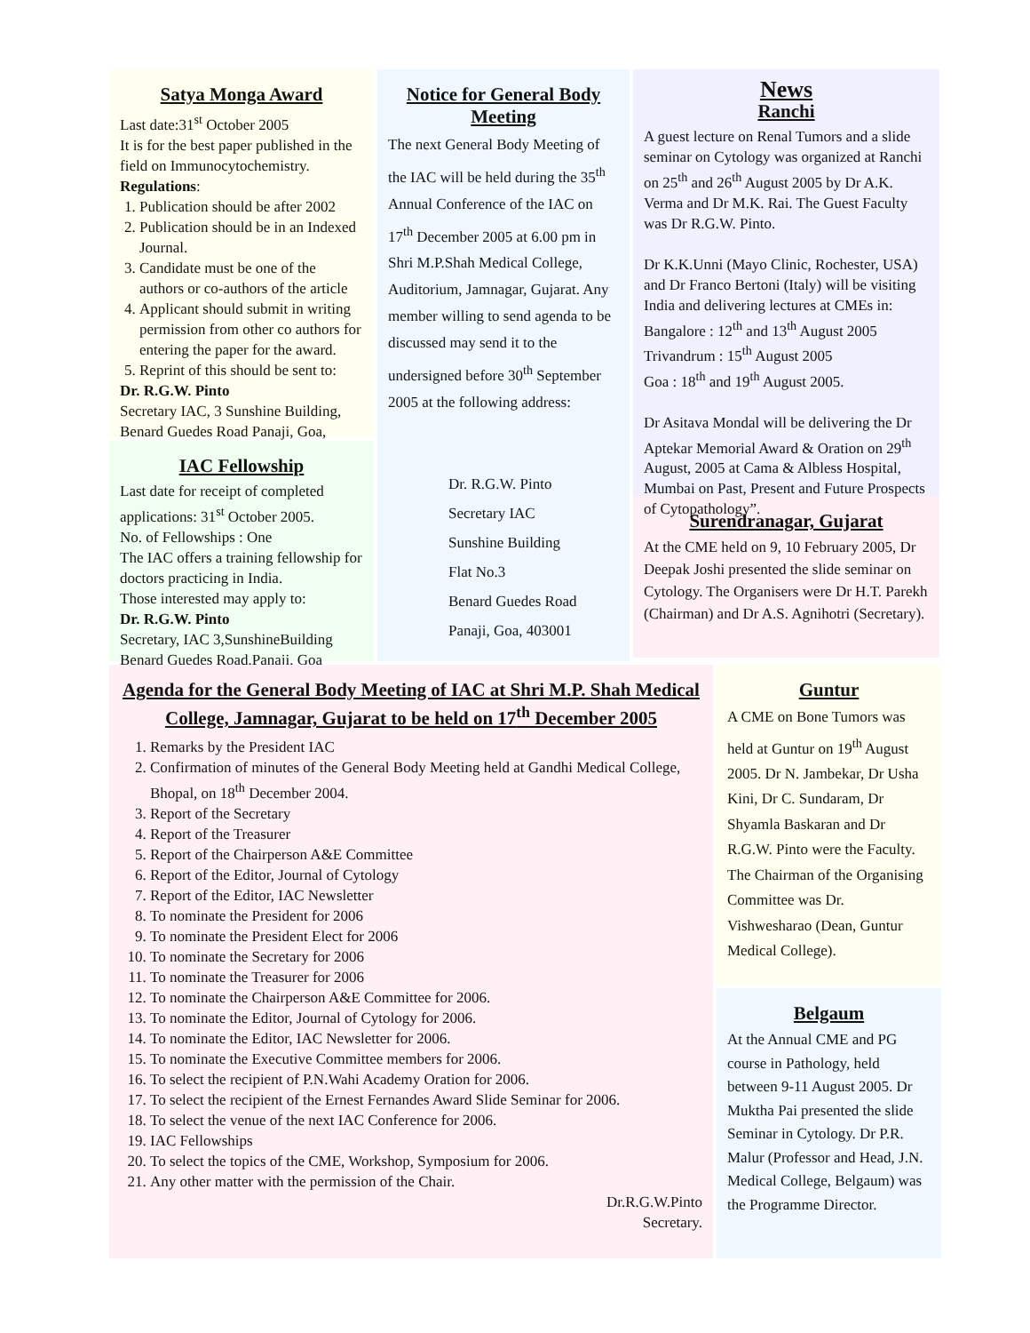Satya Monga Award
Last date:31<sup>st</sup> October 2005
It is for the best paper published in the field on Immunocytochemistry.
Regulations:
1. Publication should be after 2002
2. Publication should be in an Indexed Journal.
3. Candidate must be one of the authors or co-authors of the article
4. Applicant should submit in writing permission from other co authors for entering the paper for the award.
5. Reprint of this should be sent to:
Dr. R.G.W. Pinto
Secretary IAC, 3 Sunshine Building, Benard Guedes Road Panaji, Goa,
IAC Fellowship
Last date for receipt of completed applications: 31<sup>st</sup> October 2005.
No. of Fellowships : One
The IAC offers a training fellowship for doctors practicing in India.
Those interested may apply to:
Dr. R.G.W. Pinto
Secretary, IAC 3,SunshineBuilding Benard Guedes Road,Panaji, Goa
Notice for General Body Meeting
The next General Body Meeting of the IAC will be held during the 35<sup>th</sup> Annual Conference of the IAC on 17<sup>th</sup> December 2005 at 6.00 pm in Shri M.P.Shah Medical College, Auditorium, Jamnagar, Gujarat. Any member willing to send agenda to be discussed may send it to the undersigned before 30<sup>th</sup> September 2005 at the following address:
Dr. R.G.W. Pinto
Secretary IAC
Sunshine Building
Flat No.3
Benard Guedes Road
Panaji, Goa, 403001
News
Ranchi
A guest lecture on Renal Tumors and a slide seminar on Cytology was organized at Ranchi on 25<sup>th</sup> and 26<sup>th</sup> August 2005 by Dr A.K. Verma and Dr M.K. Rai. The Guest Faculty was Dr R.G.W. Pinto.
Dr K.K.Unni (Mayo Clinic, Rochester, USA) and Dr Franco Bertoni (Italy) will be visiting India and delivering lectures at CMEs in:
Bangalore : 12<sup>th</sup> and 13<sup>th</sup> August 2005
Trivandrum : 15<sup>th</sup> August 2005
Goa : 18<sup>th</sup> and 19<sup>th</sup> August 2005.
Dr Asitava Mondal will be delivering the Dr Aptekar Memorial Award & Oration on 29<sup>th</sup> August, 2005 at Cama & Albless Hospital, Mumbai on Past, Present and Future Prospects of Cytopathology”.
Surendranagar, Gujarat
At the CME held on 9, 10 February 2005, Dr Deepak Joshi presented the slide seminar on Cytology. The Organisers were Dr H.T. Parekh (Chairman) and Dr A.S. Agnihotri (Secretary).
Agenda for the General Body Meeting of IAC at Shri M.P. Shah Medical College, Jamnagar, Gujarat to be held on 17<sup>th</sup> December 2005
1. Remarks by the President IAC
2. Confirmation of minutes of the General Body Meeting held at Gandhi Medical College, Bhopal, on 18<sup>th</sup> December 2004.
3. Report of the Secretary
4. Report of the Treasurer
5. Report of the Chairperson A&E Committee
6. Report of the Editor, Journal of Cytology
7. Report of the Editor, IAC Newsletter
8. To nominate the President for 2006
9. To nominate the President Elect for 2006
10. To nominate the Secretary for 2006
11. To nominate the Treasurer for 2006
12. To nominate the Chairperson A&E Committee for 2006.
13. To nominate the Editor, Journal of Cytology for 2006.
14. To nominate the Editor, IAC Newsletter for 2006.
15. To nominate the Executive Committee members for 2006.
16. To select the recipient of P.N.Wahi Academy Oration for 2006.
17. To select the recipient of the Ernest Fernandes Award Slide Seminar for 2006.
18. To select the venue of the next IAC Conference for 2006.
19. IAC Fellowships
20. To select the topics of the CME, Workshop, Symposium for 2006.
21. Any other matter with the permission of the Chair.
Dr.R.G.W.Pinto
Secretary.
Guntur
A CME on Bone Tumors was held at Guntur on 19<sup>th</sup> August 2005. Dr N. Jambekar, Dr Usha Kini, Dr C. Sundaram, Dr Shyamla Baskaran and Dr R.G.W. Pinto were the Faculty. The Chairman of the Organising Committee was Dr. Vishwesharao (Dean, Guntur Medical College).
Belgaum
At the Annual CME and PG course in Pathology, held between 9-11 August 2005. Dr Muktha Pai presented the slide Seminar in Cytology. Dr P.R. Malur (Professor and Head, J.N. Medical College, Belgaum) was the Programme Director.